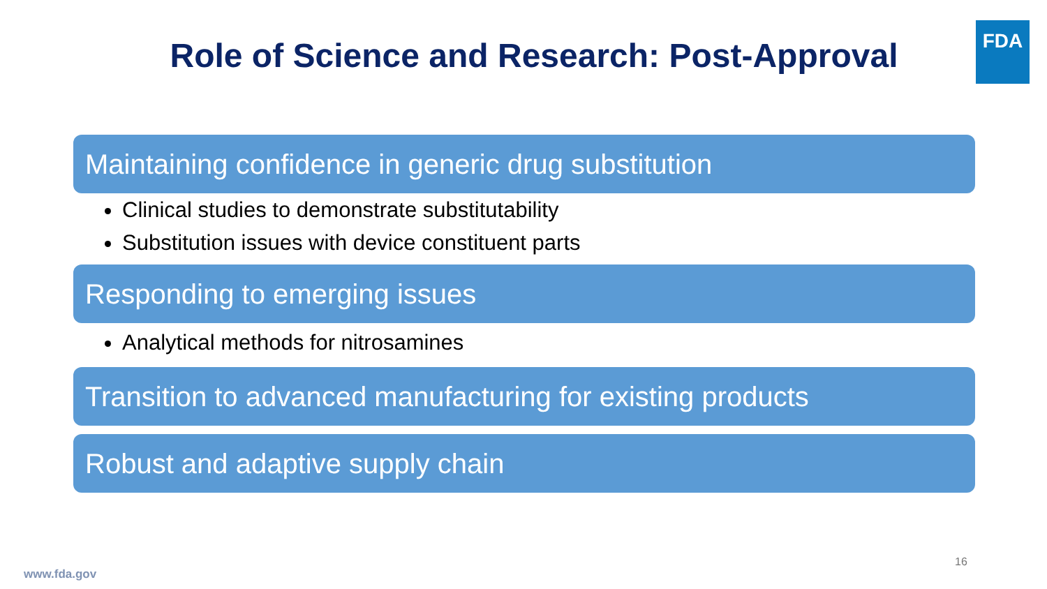FDA
Role of Science and Research: Post-Approval
Maintaining confidence in generic drug substitution
Clinical studies to demonstrate substitutability
Substitution issues with device constituent parts
Responding to emerging issues
Analytical methods for nitrosamines
Transition to advanced manufacturing for existing products
Robust and adaptive supply chain
16
www.fda.gov